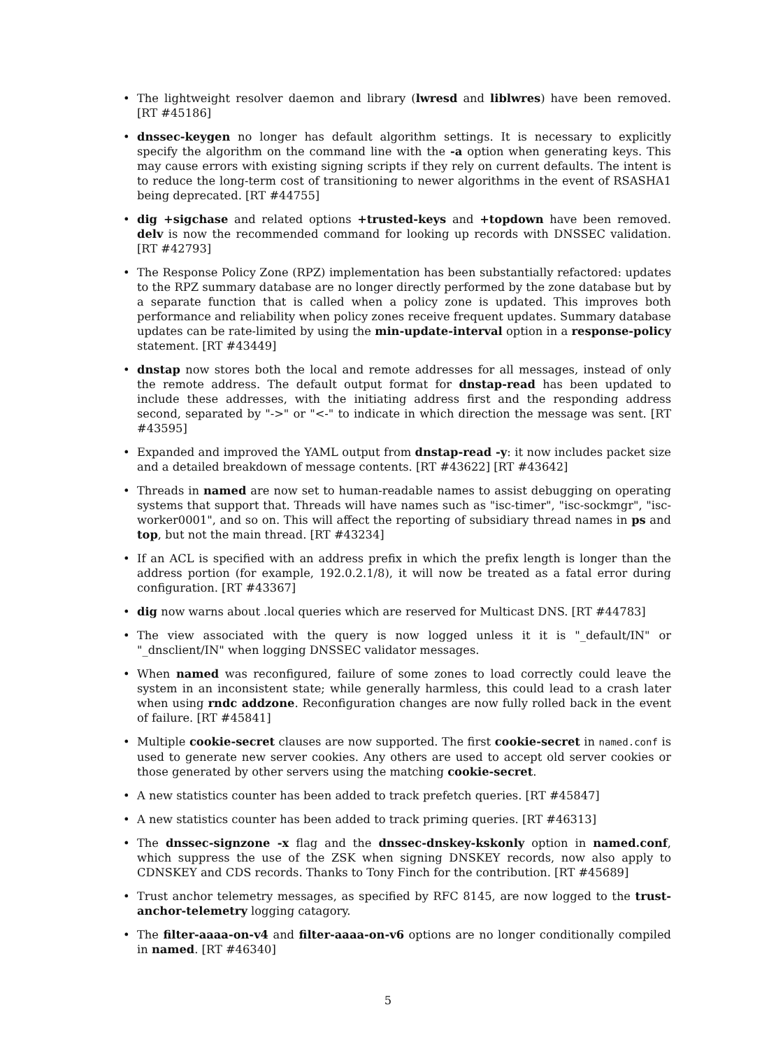• The lightweight resolver daemon and library (lwresd and liblwres) have been removed. [RT #45186]
• dnssec-keygen no longer has default algorithm settings. It is necessary to explicitly specify the algorithm on the command line with the -a option when generating keys. This may cause errors with existing signing scripts if they rely on current defaults. The intent is to reduce the long-term cost of transitioning to newer algorithms in the event of RSASHA1 being deprecated. [RT #44755]
• dig +sigchase and related options +trusted-keys and +topdown have been removed. delv is now the recommended command for looking up records with DNSSEC validation. [RT #42793]
• The Response Policy Zone (RPZ) implementation has been substantially refactored: updates to the RPZ summary database are no longer directly performed by the zone database but by a separate function that is called when a policy zone is updated. This improves both performance and reliability when policy zones receive frequent updates. Summary database updates can be rate-limited by using the min-update-interval option in a response-policy statement. [RT #43449]
• dnstap now stores both the local and remote addresses for all messages, instead of only the remote address. The default output format for dnstap-read has been updated to include these addresses, with the initiating address first and the responding address second, separated by "->" or "<-" to indicate in which direction the message was sent. [RT #43595]
• Expanded and improved the YAML output from dnstap-read -y: it now includes packet size and a detailed breakdown of message contents. [RT #43622] [RT #43642]
• Threads in named are now set to human-readable names to assist debugging on operating systems that support that. Threads will have names such as "isc-timer", "isc-sockmgr", "isc-worker0001", and so on. This will affect the reporting of subsidiary thread names in ps and top, but not the main thread. [RT #43234]
• If an ACL is specified with an address prefix in which the prefix length is longer than the address portion (for example, 192.0.2.1/8), it will now be treated as a fatal error during configuration. [RT #43367]
• dig now warns about .local queries which are reserved for Multicast DNS. [RT #44783]
• The view associated with the query is now logged unless it it is "_default/IN" or "_dnsclient/IN" when logging DNSSEC validator messages.
• When named was reconfigured, failure of some zones to load correctly could leave the system in an inconsistent state; while generally harmless, this could lead to a crash later when using rndc addzone. Reconfiguration changes are now fully rolled back in the event of failure. [RT #45841]
• Multiple cookie-secret clauses are now supported. The first cookie-secret in named.conf is used to generate new server cookies. Any others are used to accept old server cookies or those generated by other servers using the matching cookie-secret.
• A new statistics counter has been added to track prefetch queries. [RT #45847]
• A new statistics counter has been added to track priming queries. [RT #46313]
• The dnssec-signzone -x flag and the dnssec-dnskey-kskonly option in named.conf, which suppress the use of the ZSK when signing DNSKEY records, now also apply to CDNSKEY and CDS records. Thanks to Tony Finch for the contribution. [RT #45689]
• Trust anchor telemetry messages, as specified by RFC 8145, are now logged to the trust-anchor-telemetry logging catagory.
• The filter-aaaa-on-v4 and filter-aaaa-on-v6 options are no longer conditionally compiled in named. [RT #46340]
5